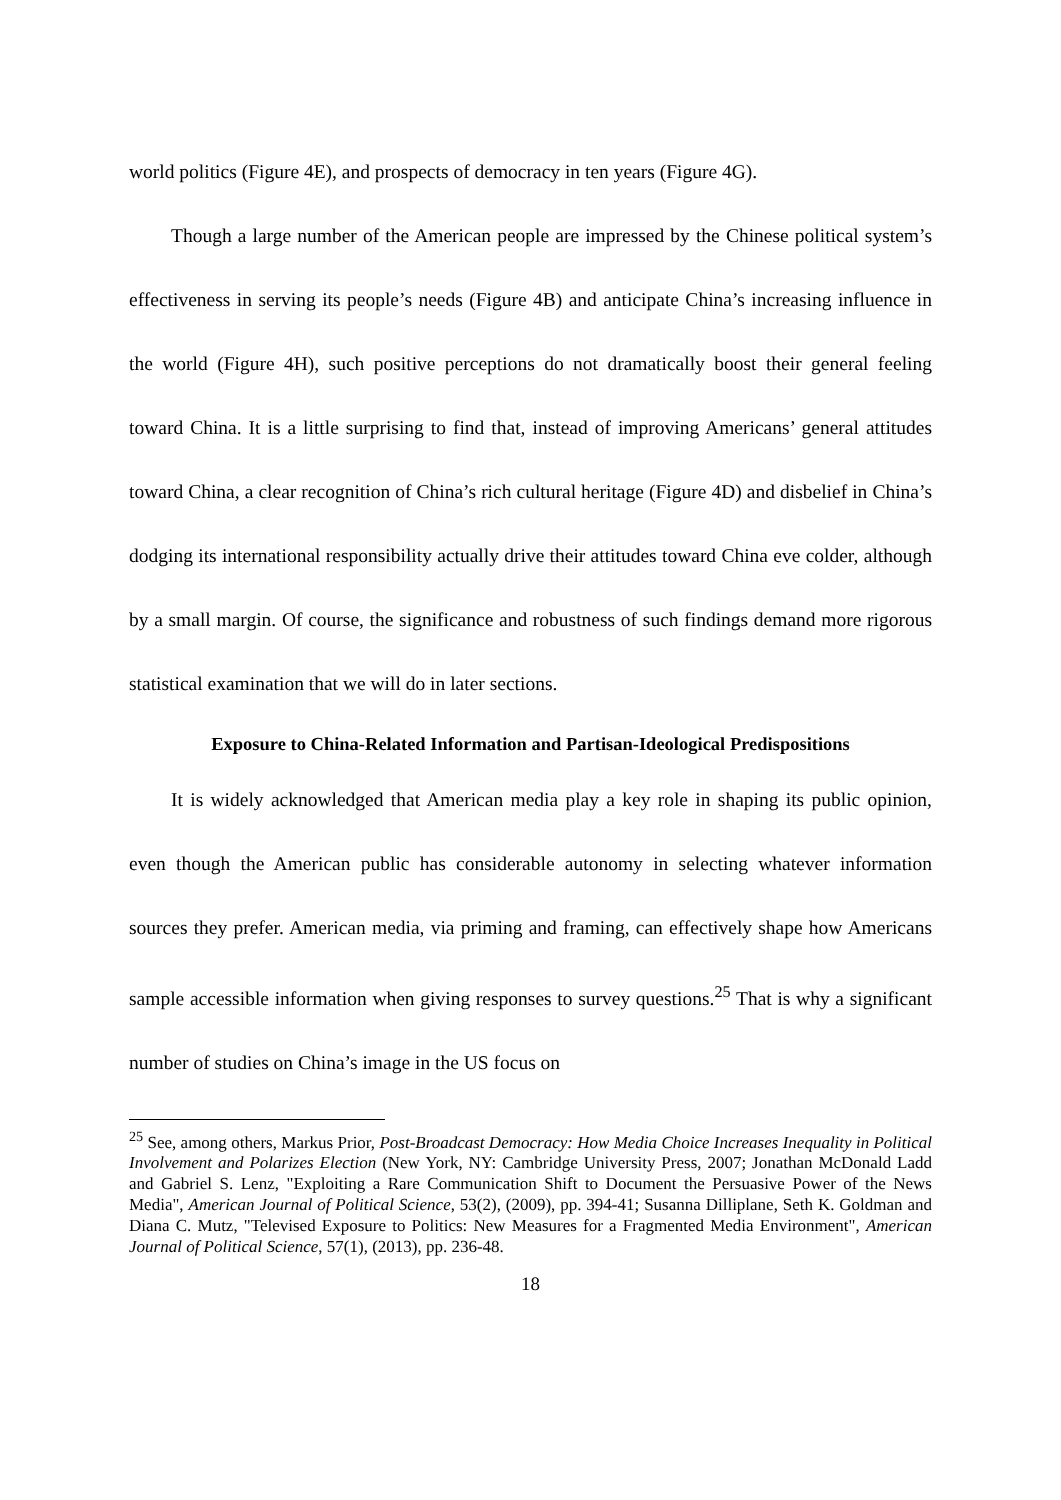world politics (Figure 4E), and prospects of democracy in ten years (Figure 4G).
Though a large number of the American people are impressed by the Chinese political system’s effectiveness in serving its people’s needs (Figure 4B) and anticipate China’s increasing influence in the world (Figure 4H), such positive perceptions do not dramatically boost their general feeling toward China. It is a little surprising to find that, instead of improving Americans’ general attitudes toward China, a clear recognition of China’s rich cultural heritage (Figure 4D) and disbelief in China’s dodging its international responsibility actually drive their attitudes toward China eve colder, although by a small margin. Of course, the significance and robustness of such findings demand more rigorous statistical examination that we will do in later sections.
Exposure to China-Related Information and Partisan-Ideological Predispositions
It is widely acknowledged that American media play a key role in shaping its public opinion, even though the American public has considerable autonomy in selecting whatever information sources they prefer. American media, via priming and framing, can effectively shape how Americans sample accessible information when giving responses to survey questions.<sup>25</sup> That is why a significant number of studies on China’s image in the US focus on
<sup>25</sup> See, among others, Markus Prior, Post-Broadcast Democracy: How Media Choice Increases Inequality in Political Involvement and Polarizes Election (New York, NY: Cambridge University Press, 2007; Jonathan McDonald Ladd and Gabriel S. Lenz, "Exploiting a Rare Communication Shift to Document the Persuasive Power of the News Media", American Journal of Political Science, 53(2), (2009), pp. 394-41; Susanna Dilliplane, Seth K. Goldman and Diana C. Mutz, "Televised Exposure to Politics: New Measures for a Fragmented Media Environment", American Journal of Political Science, 57(1), (2013), pp. 236-48.
18